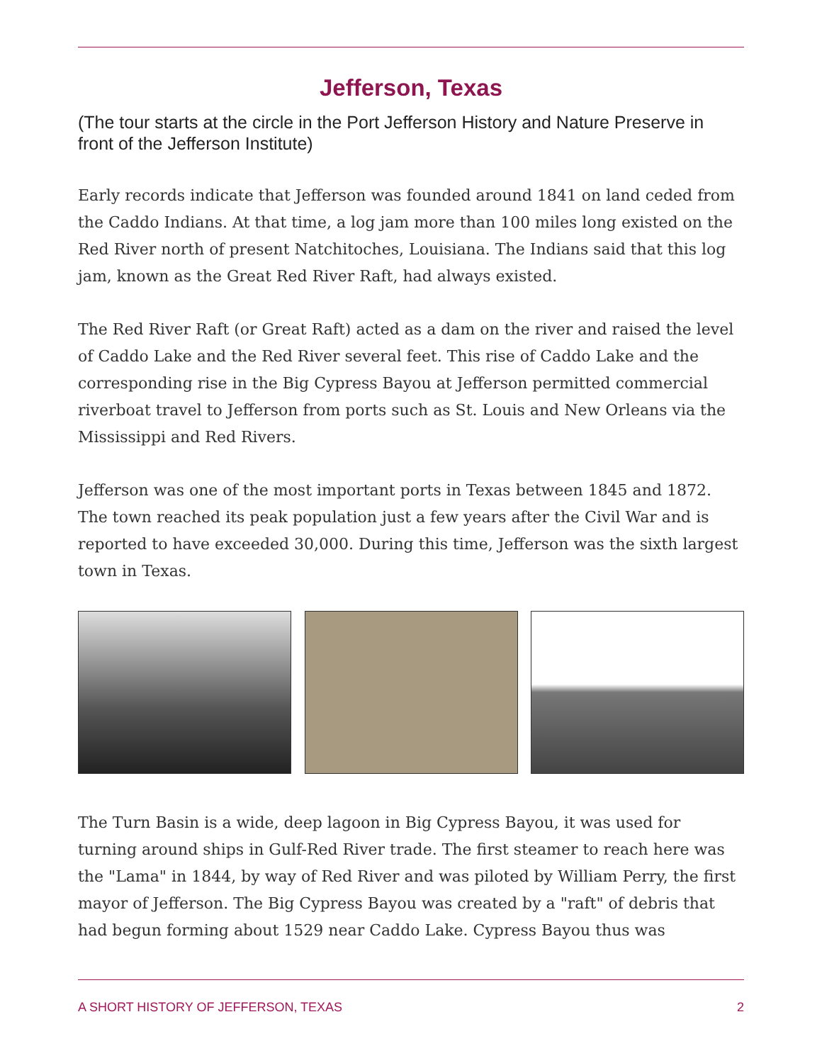Jefferson, Texas
(The tour starts at the circle in the Port Jefferson History and Nature Preserve in front of the Jefferson Institute)
Early records indicate that Jefferson was founded around 1841 on land ceded from the Caddo Indians. At that time, a log jam more than 100 miles long existed on the Red River north of present Natchitoches, Louisiana. The Indians said that this log jam, known as the Great Red River Raft, had always existed.
The Red River Raft (or Great Raft) acted as a dam on the river and raised the level of Caddo Lake and the Red River several feet. This rise of Caddo Lake and the corresponding rise in the Big Cypress Bayou at Jefferson permitted commercial riverboat travel to Jefferson from ports such as St. Louis and New Orleans via the Mississippi and Red Rivers.
Jefferson was one of the most important ports in Texas between 1845 and 1872. The town reached its peak population just a few years after the Civil War and is reported to have exceeded 30,000. During this time, Jefferson was the sixth largest town in Texas.
The Turn Basin is a wide, deep lagoon in Big Cypress Bayou, it was used for turning around ships in Gulf-Red River trade. The first steamer to reach here was the "Lama" in 1844, by way of Red River and was piloted by William Perry, the first mayor of Jefferson. The Big Cypress Bayou was created by a "raft" of debris that had begun forming about 1529 near Caddo Lake. Cypress Bayou thus was
A SHORT HISTORY OF JEFFERSON, TEXAS 2